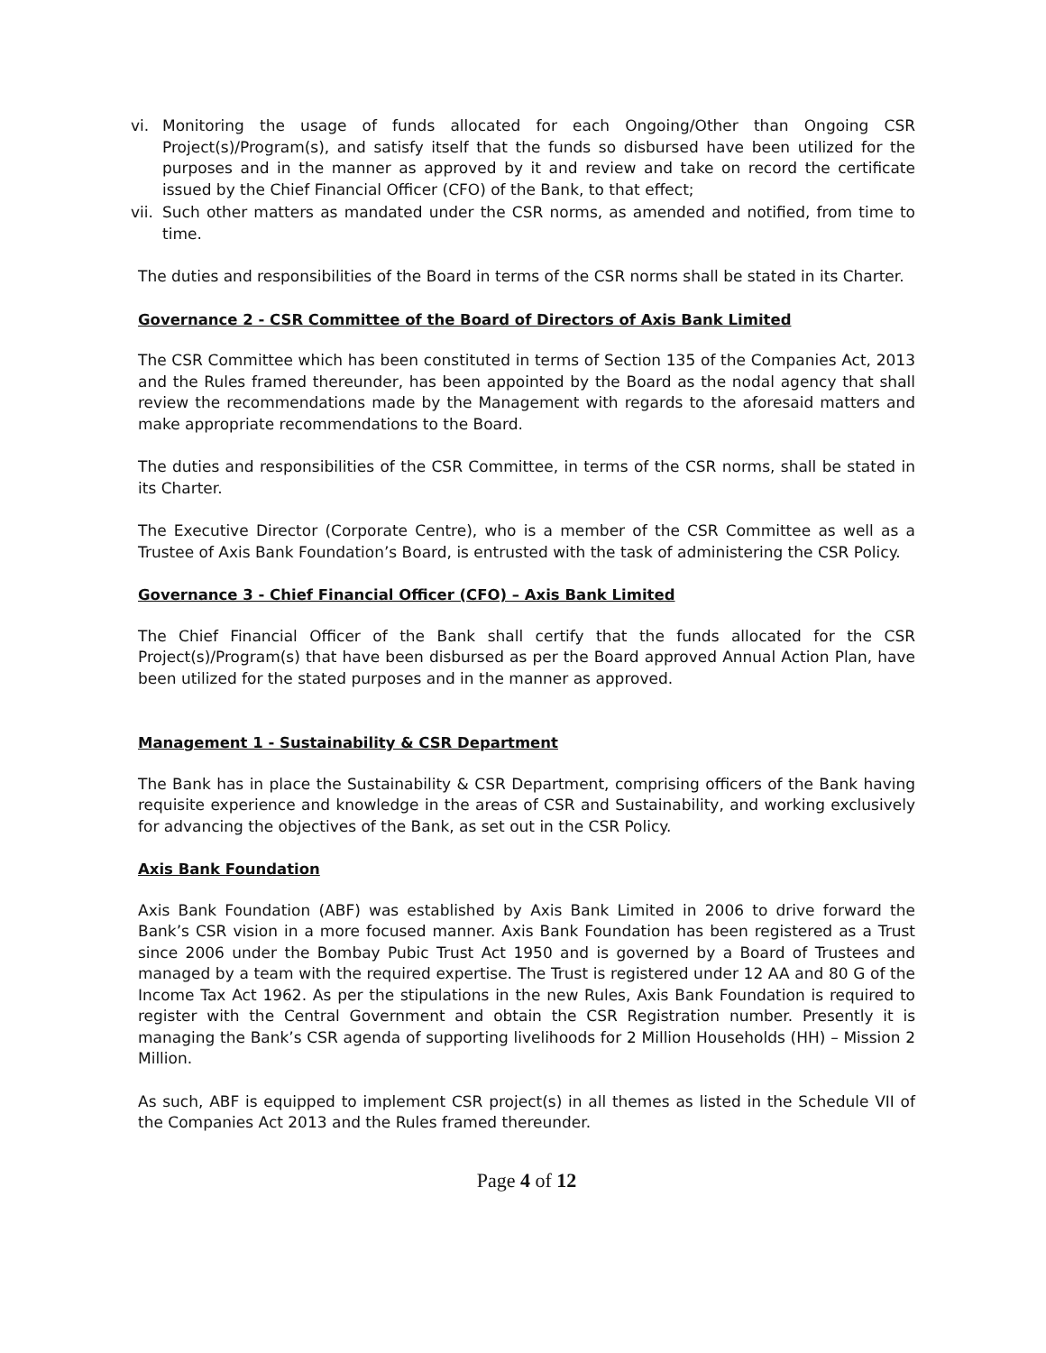vi. Monitoring the usage of funds allocated for each Ongoing/Other than Ongoing CSR Project(s)/Program(s), and satisfy itself that the funds so disbursed have been utilized for the purposes and in the manner as approved by it and review and take on record the certificate issued by the Chief Financial Officer (CFO) of the Bank, to that effect;
vii. Such other matters as mandated under the CSR norms, as amended and notified, from time to time.
The duties and responsibilities of the Board in terms of the CSR norms shall be stated in its Charter.
Governance 2 - CSR Committee of the Board of Directors of Axis Bank Limited
The CSR Committee which has been constituted in terms of Section 135 of the Companies Act, 2013 and the Rules framed thereunder, has been appointed by the Board as the nodal agency that shall review the recommendations made by the Management with regards to the aforesaid matters and make appropriate recommendations to the Board.
The duties and responsibilities of the CSR Committee, in terms of the CSR norms, shall be stated in its Charter.
The Executive Director (Corporate Centre), who is a member of the CSR Committee as well as a Trustee of Axis Bank Foundation’s Board, is entrusted with the task of administering the CSR Policy.
Governance 3 - Chief Financial Officer (CFO) – Axis Bank Limited
The Chief Financial Officer of the Bank shall certify that the funds allocated for the CSR Project(s)/Program(s) that have been disbursed as per the Board approved Annual Action Plan, have been utilized for the stated purposes and in the manner as approved.
Management 1 - Sustainability & CSR Department
The Bank has in place the Sustainability & CSR Department, comprising officers of the Bank having requisite experience and knowledge in the areas of CSR and Sustainability, and working exclusively for advancing the objectives of the Bank, as set out in the CSR Policy.
Axis Bank Foundation
Axis Bank Foundation (ABF) was established by Axis Bank Limited in 2006 to drive forward the Bank’s CSR vision in a more focused manner. Axis Bank Foundation has been registered as a Trust since 2006 under the Bombay Pubic Trust Act 1950 and is governed by a Board of Trustees and managed by a team with the required expertise. The Trust is registered under 12 AA and 80 G of the Income Tax Act 1962. As per the stipulations in the new Rules, Axis Bank Foundation is required to register with the Central Government and obtain the CSR Registration number. Presently it is managing the Bank’s CSR agenda of supporting livelihoods for 2 Million Households (HH) – Mission 2 Million.
As such, ABF is equipped to implement CSR project(s) in all themes as listed in the Schedule VII of the Companies Act 2013 and the Rules framed thereunder.
Page 4 of 12